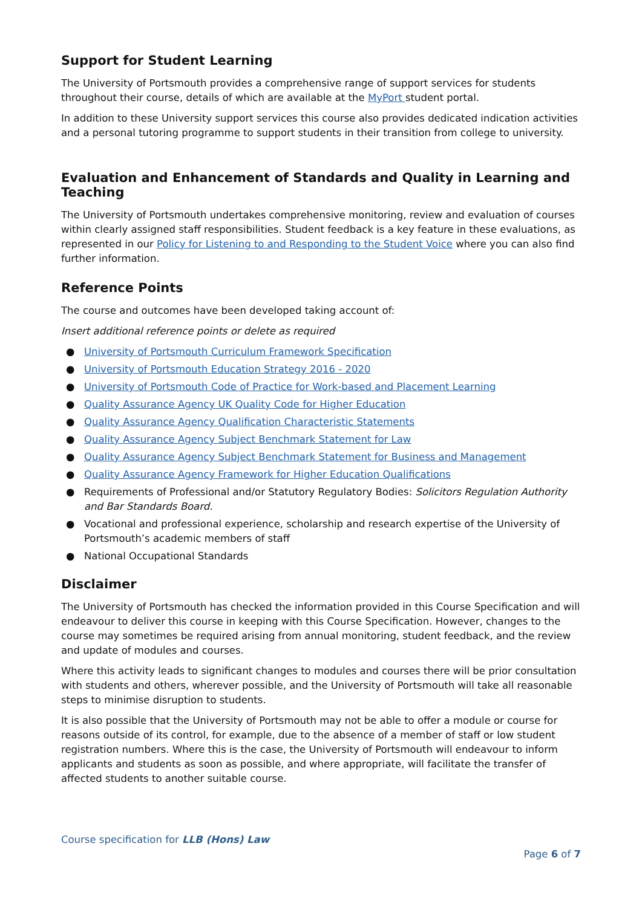Support for Student Learning
The University of Portsmouth provides a comprehensive range of support services for students throughout their course, details of which are available at the MyPort student portal.
In addition to these University support services this course also provides dedicated indication activities and a personal tutoring programme to support students in their transition from college to university.
Evaluation and Enhancement of Standards and Quality in Learning and Teaching
The University of Portsmouth undertakes comprehensive monitoring, review and evaluation of courses within clearly assigned staff responsibilities. Student feedback is a key feature in these evaluations, as represented in our Policy for Listening to and Responding to the Student Voice where you can also find further information.
Reference Points
The course and outcomes have been developed taking account of:
Insert additional reference points or delete as required
● University of Portsmouth Curriculum Framework Specification
● University of Portsmouth Education Strategy 2016 - 2020
● University of Portsmouth Code of Practice for Work-based and Placement Learning
● Quality Assurance Agency UK Quality Code for Higher Education
● Quality Assurance Agency Qualification Characteristic Statements
● Quality Assurance Agency Subject Benchmark Statement for Law
● Quality Assurance Agency Subject Benchmark Statement for Business and Management
● Quality Assurance Agency Framework for Higher Education Qualifications
● Requirements of Professional and/or Statutory Regulatory Bodies: Solicitors Regulation Authority and Bar Standards Board.
● Vocational and professional experience, scholarship and research expertise of the University of Portsmouth’s academic members of staff
● National Occupational Standards
Disclaimer
The University of Portsmouth has checked the information provided in this Course Specification and will endeavour to deliver this course in keeping with this Course Specification. However, changes to the course may sometimes be required arising from annual monitoring, student feedback, and the review and update of modules and courses.
Where this activity leads to significant changes to modules and courses there will be prior consultation with students and others, wherever possible, and the University of Portsmouth will take all reasonable steps to minimise disruption to students.
It is also possible that the University of Portsmouth may not be able to offer a module or course for reasons outside of its control, for example, due to the absence of a member of staff or low student registration numbers. Where this is the case, the University of Portsmouth will endeavour to inform applicants and students as soon as possible, and where appropriate, will facilitate the transfer of affected students to another suitable course.
Course specification for LLB (Hons) Law
Page 6 of 7